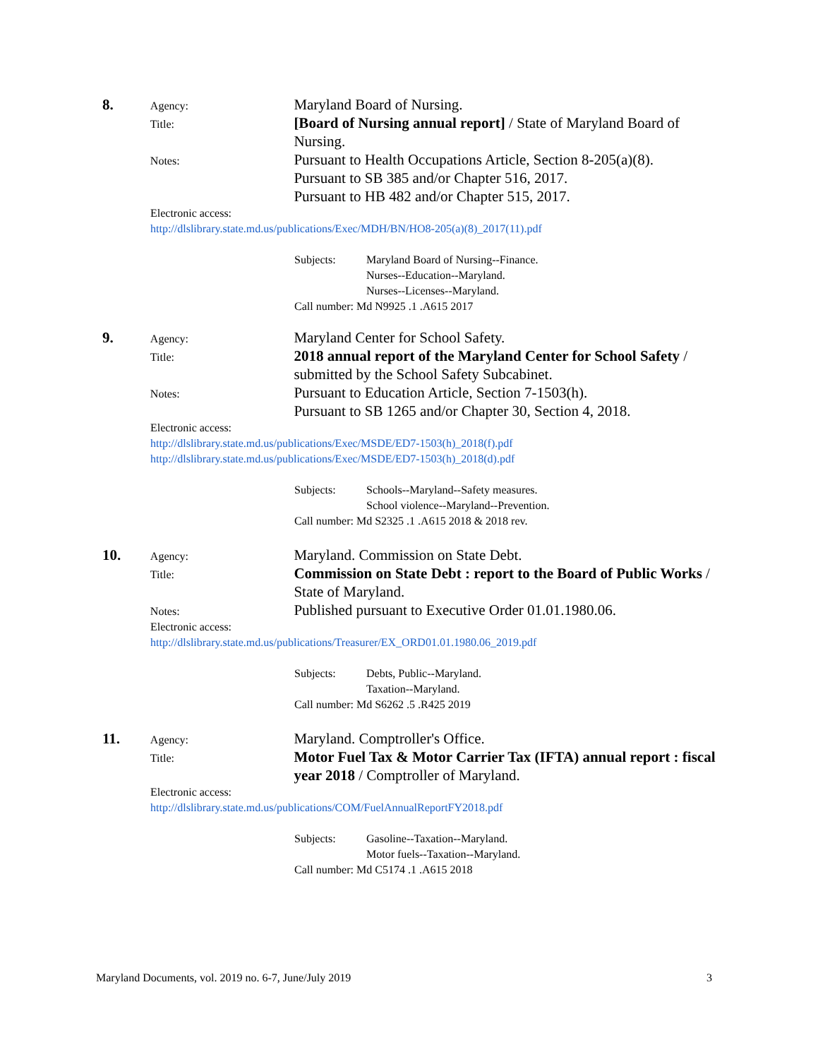8.
Agency:
Maryland Board of Nursing.
Title:
[Board of Nursing annual report] / State of Maryland Board of Nursing.
Notes:
Pursuant to Health Occupations Article, Section 8-205(a)(8).
Pursuant to SB 385 and/or Chapter 516, 2017.
Pursuant to HB 482 and/or Chapter 515, 2017.
Electronic access:
http://dlslibrary.state.md.us/publications/Exec/MDH/BN/HO8-205(a)(8)_2017(11).pdf
Subjects: Maryland Board of Nursing--Finance.
Nurses--Education--Maryland.
Nurses--Licenses--Maryland.
Call number: Md N9925 .1 .A615 2017
9.
Agency:
Maryland Center for School Safety.
Title:
2018 annual report of the Maryland Center for School Safety / submitted by the School Safety Subcabinet.
Notes:
Pursuant to Education Article, Section 7-1503(h).
Pursuant to SB 1265 and/or Chapter 30, Section 4, 2018.
Electronic access:
http://dlslibrary.state.md.us/publications/Exec/MSDE/ED7-1503(h)_2018(f).pdf
http://dlslibrary.state.md.us/publications/Exec/MSDE/ED7-1503(h)_2018(d).pdf
Subjects: Schools--Maryland--Safety measures.
School violence--Maryland--Prevention.
Call number: Md S2325 .1 .A615 2018 & 2018 rev.
10.
Agency:
Maryland. Commission on State Debt.
Title:
Commission on State Debt : report to the Board of Public Works / State of Maryland.
Notes:
Published pursuant to Executive Order 01.01.1980.06.
Electronic access:
http://dlslibrary.state.md.us/publications/Treasurer/EX_ORD01.01.1980.06_2019.pdf
Subjects: Debts, Public--Maryland.
Taxation--Maryland.
Call number: Md S6262 .5 .R425 2019
11.
Agency:
Maryland. Comptroller's Office.
Title:
Motor Fuel Tax & Motor Carrier Tax (IFTA) annual report : fiscal year 2018 / Comptroller of Maryland.
Electronic access:
http://dlslibrary.state.md.us/publications/COM/FuelAnnualReportFY2018.pdf
Subjects: Gasoline--Taxation--Maryland.
Motor fuels--Taxation--Maryland.
Call number: Md C5174 .1 .A615 2018
Maryland Documents, vol. 2019 no. 6-7, June/July 2019 3